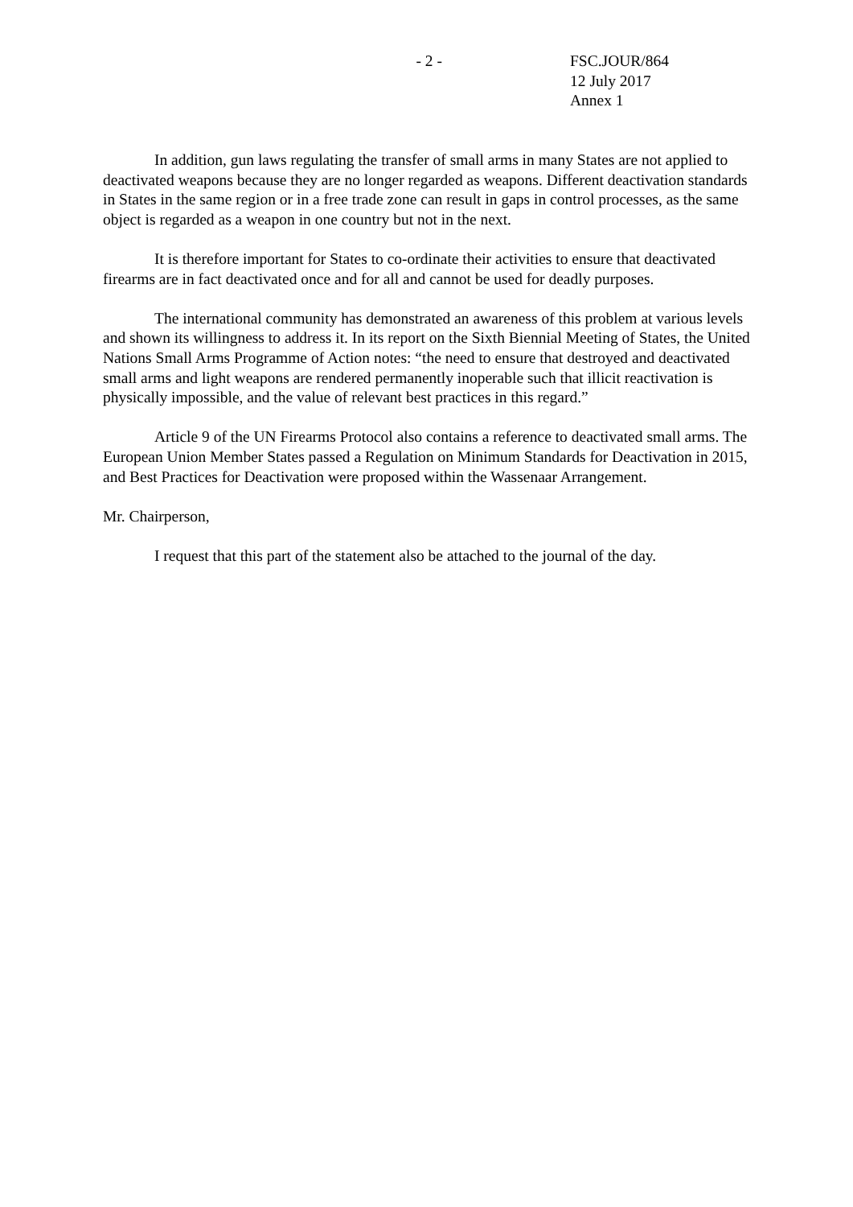- 2 - FSC.JOUR/864
12 July 2017
Annex 1
In addition, gun laws regulating the transfer of small arms in many States are not applied to deactivated weapons because they are no longer regarded as weapons. Different deactivation standards in States in the same region or in a free trade zone can result in gaps in control processes, as the same object is regarded as a weapon in one country but not in the next.
It is therefore important for States to co-ordinate their activities to ensure that deactivated firearms are in fact deactivated once and for all and cannot be used for deadly purposes.
The international community has demonstrated an awareness of this problem at various levels and shown its willingness to address it. In its report on the Sixth Biennial Meeting of States, the United Nations Small Arms Programme of Action notes: “the need to ensure that destroyed and deactivated small arms and light weapons are rendered permanently inoperable such that illicit reactivation is physically impossible, and the value of relevant best practices in this regard.”
Article 9 of the UN Firearms Protocol also contains a reference to deactivated small arms. The European Union Member States passed a Regulation on Minimum Standards for Deactivation in 2015, and Best Practices for Deactivation were proposed within the Wassenaar Arrangement.
Mr. Chairperson,
I request that this part of the statement also be attached to the journal of the day.